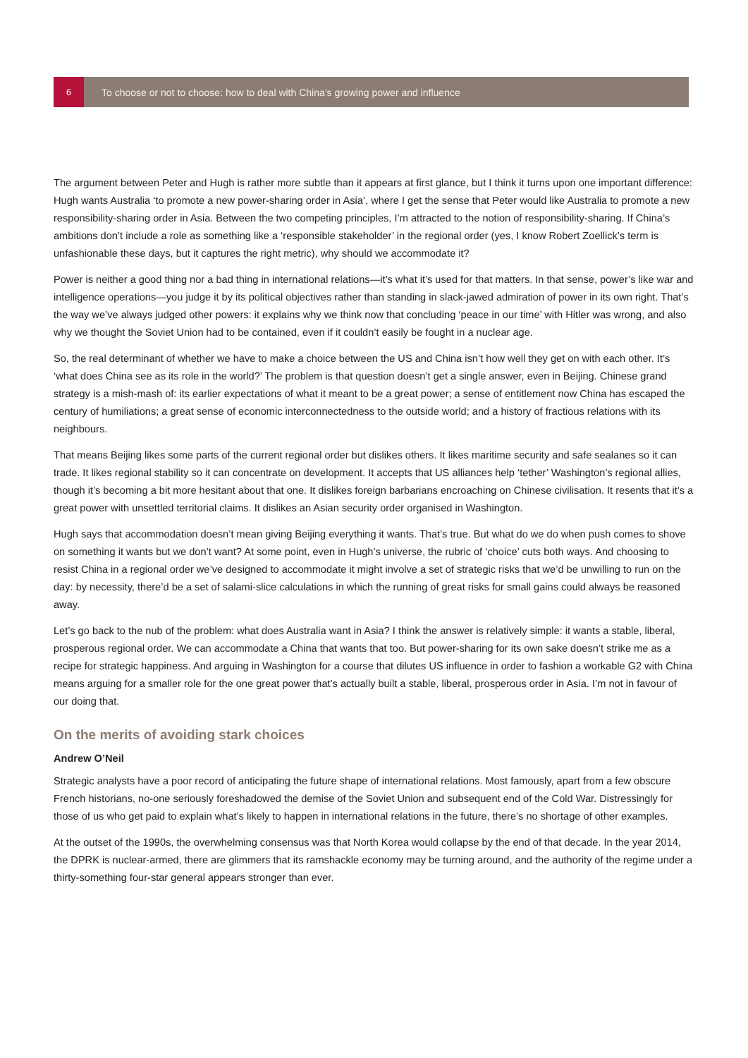6
To choose or not to choose: how to deal with China’s growing power and influence
The argument between Peter and Hugh is rather more subtle than it appears at first glance, but I think it turns upon one important difference: Hugh wants Australia ‘to promote a new power-sharing order in Asia’, where I get the sense that Peter would like Australia to promote a new responsibility-sharing order in Asia. Between the two competing principles, I’m attracted to the notion of responsibility-sharing. If China’s ambitions don’t include a role as something like a ‘responsible stakeholder’ in the regional order (yes, I know Robert Zoellick’s term is unfashionable these days, but it captures the right metric), why should we accommodate it?
Power is neither a good thing nor a bad thing in international relations—it’s what it’s used for that matters. In that sense, power’s like war and intelligence operations—you judge it by its political objectives rather than standing in slack-jawed admiration of power in its own right. That’s the way we’ve always judged other powers: it explains why we think now that concluding ‘peace in our time’ with Hitler was wrong, and also why we thought the Soviet Union had to be contained, even if it couldn’t easily be fought in a nuclear age.
So, the real determinant of whether we have to make a choice between the US and China isn’t how well they get on with each other. It’s ‘what does China see as its role in the world?’ The problem is that question doesn’t get a single answer, even in Beijing. Chinese grand strategy is a mish-mash of: its earlier expectations of what it meant to be a great power; a sense of entitlement now China has escaped the century of humiliations; a great sense of economic interconnectedness to the outside world; and a history of fractious relations with its neighbours.
That means Beijing likes some parts of the current regional order but dislikes others. It likes maritime security and safe sealanes so it can trade. It likes regional stability so it can concentrate on development. It accepts that US alliances help ‘tether’ Washington’s regional allies, though it’s becoming a bit more hesitant about that one. It dislikes foreign barbarians encroaching on Chinese civilisation. It resents that it’s a great power with unsettled territorial claims. It dislikes an Asian security order organised in Washington.
Hugh says that accommodation doesn’t mean giving Beijing everything it wants. That’s true. But what do we do when push comes to shove on something it wants but we don’t want? At some point, even in Hugh’s universe, the rubric of ‘choice’ cuts both ways. And choosing to resist China in a regional order we’ve designed to accommodate it might involve a set of strategic risks that we’d be unwilling to run on the day: by necessity, there’d be a set of salami-slice calculations in which the running of great risks for small gains could always be reasoned away.
Let’s go back to the nub of the problem: what does Australia want in Asia? I think the answer is relatively simple: it wants a stable, liberal, prosperous regional order. We can accommodate a China that wants that too. But power-sharing for its own sake doesn’t strike me as a recipe for strategic happiness. And arguing in Washington for a course that dilutes US influence in order to fashion a workable G2 with China means arguing for a smaller role for the one great power that’s actually built a stable, liberal, prosperous order in Asia. I’m not in favour of our doing that.
On the merits of avoiding stark choices
Andrew O’Neil
Strategic analysts have a poor record of anticipating the future shape of international relations. Most famously, apart from a few obscure French historians, no-one seriously foreshadowed the demise of the Soviet Union and subsequent end of the Cold War. Distressingly for those of us who get paid to explain what’s likely to happen in international relations in the future, there’s no shortage of other examples.
At the outset of the 1990s, the overwhelming consensus was that North Korea would collapse by the end of that decade. In the year 2014, the DPRK is nuclear-armed, there are glimmers that its ramshackle economy may be turning around, and the authority of the regime under a thirty-something four-star general appears stronger than ever.